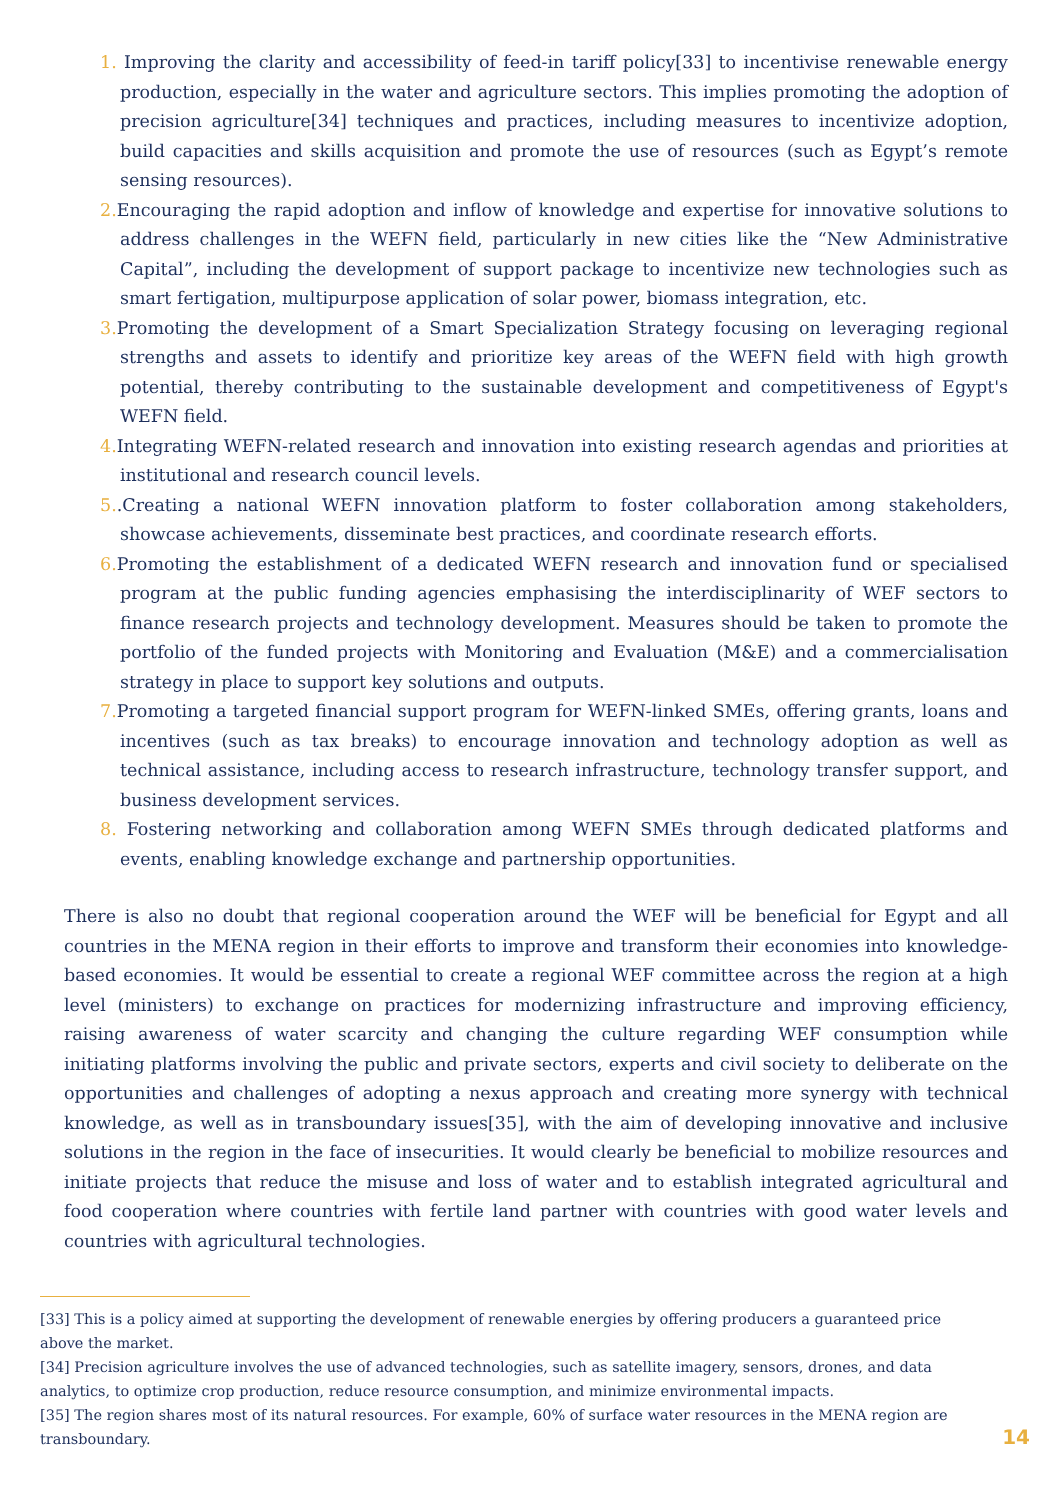1. Improving the clarity and accessibility of feed-in tariff policy[33] to incentivise renewable energy production, especially in the water and agriculture sectors. This implies promoting the adoption of precision agriculture[34] techniques and practices, including measures to incentivize adoption, build capacities and skills acquisition and promote the use of resources (such as Egypt’s remote sensing resources).
2. Encouraging the rapid adoption and inflow of knowledge and expertise for innovative solutions to address challenges in the WEFN field, particularly in new cities like the “New Administrative Capital”, including the development of support package to incentivize new technologies such as smart fertigation, multipurpose application of solar power, biomass integration, etc.
3. Promoting the development of a Smart Specialization Strategy focusing on leveraging regional strengths and assets to identify and prioritize key areas of the WEFN field with high growth potential, thereby contributing to the sustainable development and competitiveness of Egypt's WEFN field.
4. Integrating WEFN-related research and innovation into existing research agendas and priorities at institutional and research council levels.
5..Creating a national WEFN innovation platform to foster collaboration among stakeholders, showcase achievements, disseminate best practices, and coordinate research efforts.
6. Promoting the establishment of a dedicated WEFN research and innovation fund or specialised program at the public funding agencies emphasising the interdisciplinarity of WEF sectors to finance research projects and technology development. Measures should be taken to promote the portfolio of the funded projects with Monitoring and Evaluation (M&E) and a commercialisation strategy in place to support key solutions and outputs.
7. Promoting a targeted financial support program for WEFN-linked SMEs, offering grants, loans and incentives (such as tax breaks) to encourage innovation and technology adoption as well as technical assistance, including access to research infrastructure, technology transfer support, and business development services.
8. Fostering networking and collaboration among WEFN SMEs through dedicated platforms and events, enabling knowledge exchange and partnership opportunities.
There is also no doubt that regional cooperation around the WEF will be beneficial for Egypt and all countries in the MENA region in their efforts to improve and transform their economies into knowledge-based economies. It would be essential to create a regional WEF committee across the region at a high level (ministers) to exchange on practices for modernizing infrastructure and improving efficiency, raising awareness of water scarcity and changing the culture regarding WEF consumption while initiating platforms involving the public and private sectors, experts and civil society to deliberate on the opportunities and challenges of adopting a nexus approach and creating more synergy with technical knowledge, as well as in transboundary issues[35], with the aim of developing innovative and inclusive solutions in the region in the face of insecurities. It would clearly be beneficial to mobilize resources and initiate projects that reduce the misuse and loss of water and to establish integrated agricultural and food cooperation where countries with fertile land partner with countries with good water levels and countries with agricultural technologies.
[33] This is a policy aimed at supporting the development of renewable energies by offering producers a guaranteed price above the market.
[34] Precision agriculture involves the use of advanced technologies, such as satellite imagery, sensors, drones, and data analytics, to optimize crop production, reduce resource consumption, and minimize environmental impacts.
[35] The region shares most of its natural resources. For example, 60% of surface water resources in the MENA region are transboundary.
14